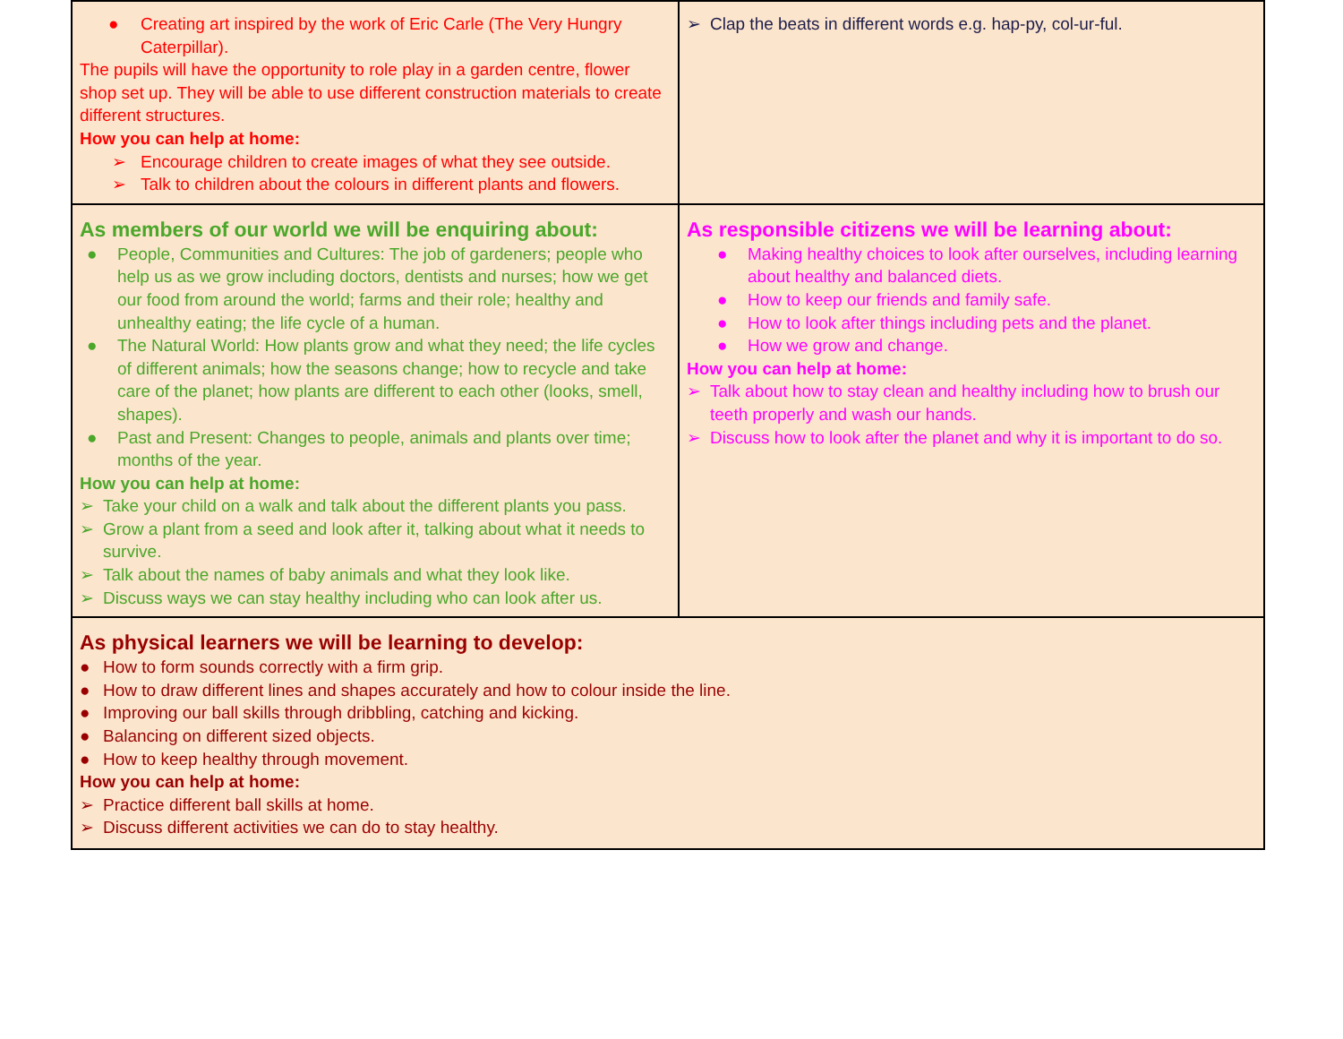| ● Creating art inspired by the work of Eric Carle (The Very Hungry Caterpillar). The pupils will have the opportunity to role play in a garden centre, flower shop set up. They will be able to use different construction materials to create different structures. How you can help at home: ➢ Encourage children to create images of what they see outside. ➢ Talk to children about the colours in different plants and flowers. | ➢ Clap the beats in different words e.g. hap-py, col-ur-ful. |
| As members of our world we will be enquiring about: ● People, Communities and Cultures: The job of gardeners; people who help us as we grow including doctors, dentists and nurses; how we get our food from around the world; farms and their role; healthy and unhealthy eating; the life cycle of a human. ● The Natural World: How plants grow and what they need; the life cycles of different animals; how the seasons change; how to recycle and take care of the planet; how plants are different to each other (looks, smell, shapes). ● Past and Present: Changes to people, animals and plants over time; months of the year. How you can help at home: ➢ Take your child on a walk and talk about the different plants you pass. ➢ Grow a plant from a seed and look after it, talking about what it needs to survive. ➢ Talk about the names of baby animals and what they look like. ➢ Discuss ways we can stay healthy including who can look after us. | As responsible citizens we will be learning about: ● Making healthy choices to look after ourselves, including learning about healthy and balanced diets. ● How to keep our friends and family safe. ● How to look after things including pets and the planet. ● How we grow and change. How you can help at home: ➢ Talk about how to stay clean and healthy including how to brush our teeth properly and wash our hands. ➢ Discuss how to look after the planet and why it is important to do so. |
| As physical learners we will be learning to develop: ● How to form sounds correctly with a firm grip. ● How to draw different lines and shapes accurately and how to colour inside the line. ● Improving our ball skills through dribbling, catching and kicking. ● Balancing on different sized objects. ● How to keep healthy through movement. How you can help at home: ➢ Practice different ball skills at home. ➢ Discuss different activities we can do to stay healthy. | |